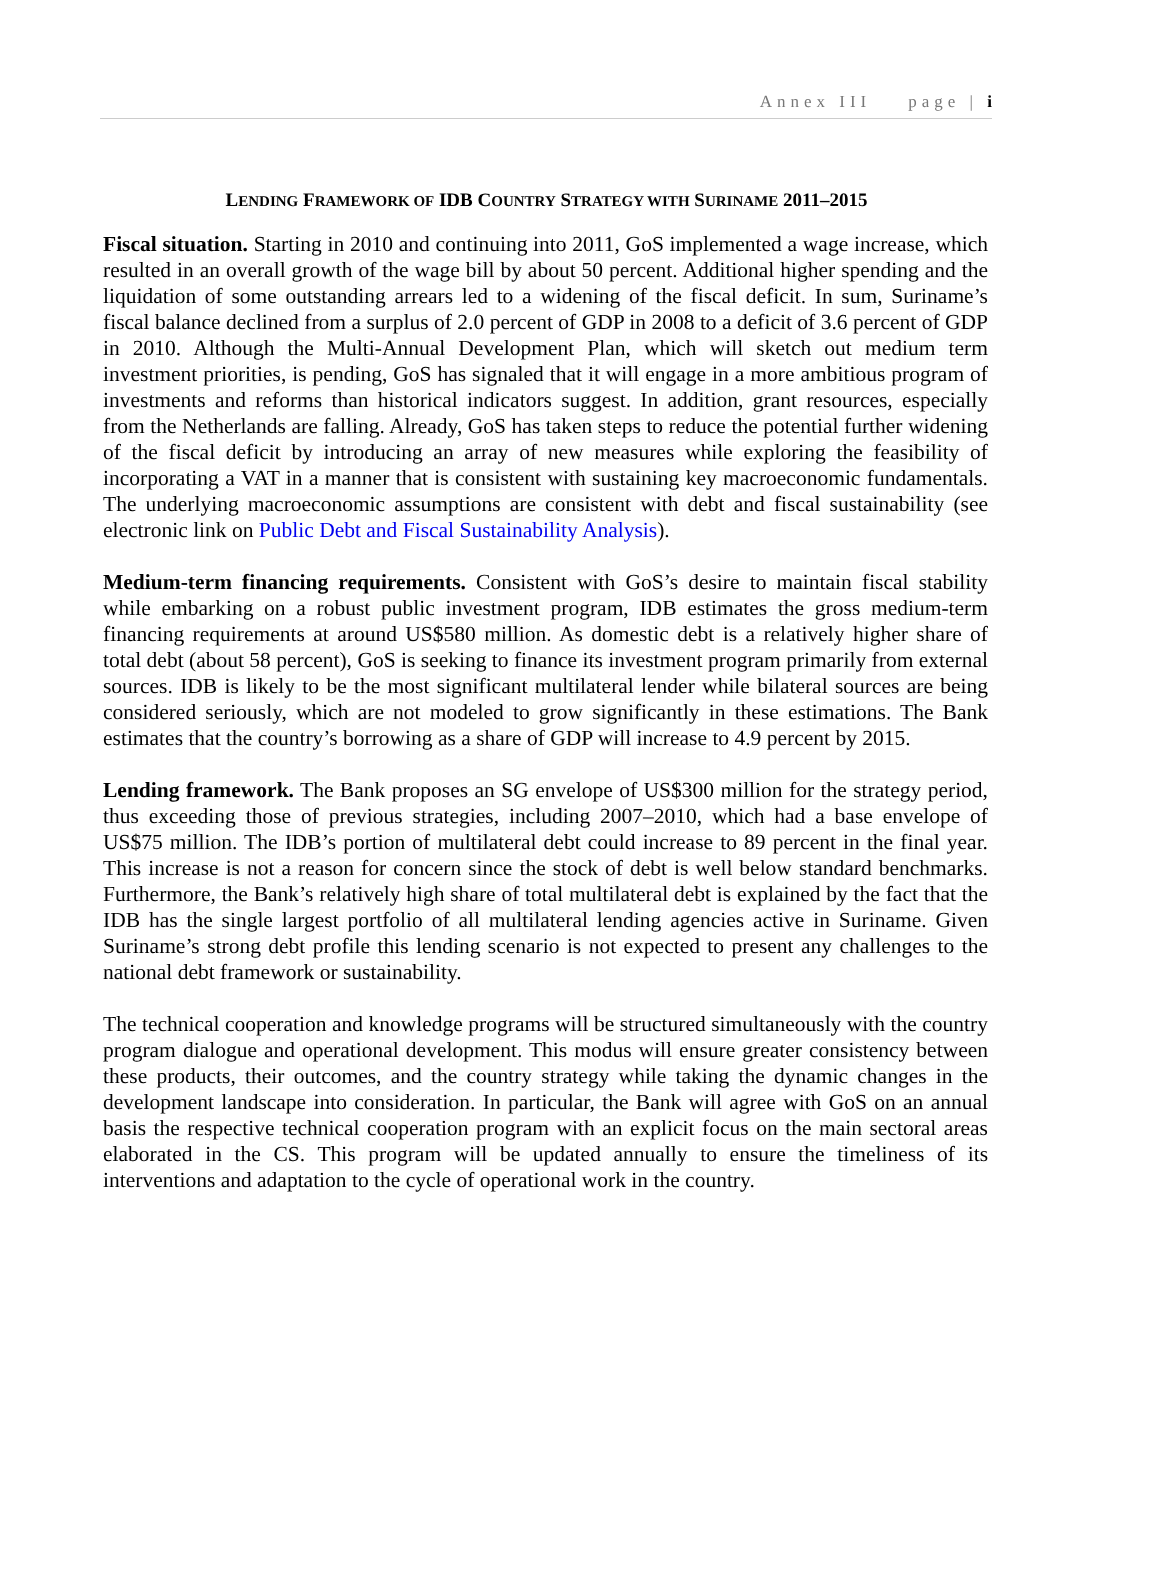Annex III page | i
LENDING FRAMEWORK OF IDB COUNTRY STRATEGY WITH SURINAME 2011–2015
Fiscal situation. Starting in 2010 and continuing into 2011, GoS implemented a wage increase, which resulted in an overall growth of the wage bill by about 50 percent. Additional higher spending and the liquidation of some outstanding arrears led to a widening of the fiscal deficit. In sum, Suriname’s fiscal balance declined from a surplus of 2.0 percent of GDP in 2008 to a deficit of 3.6 percent of GDP in 2010. Although the Multi-Annual Development Plan, which will sketch out medium term investment priorities, is pending, GoS has signaled that it will engage in a more ambitious program of investments and reforms than historical indicators suggest. In addition, grant resources, especially from the Netherlands are falling. Already, GoS has taken steps to reduce the potential further widening of the fiscal deficit by introducing an array of new measures while exploring the feasibility of incorporating a VAT in a manner that is consistent with sustaining key macroeconomic fundamentals. The underlying macroeconomic assumptions are consistent with debt and fiscal sustainability (see electronic link on Public Debt and Fiscal Sustainability Analysis).
Medium-term financing requirements. Consistent with GoS’s desire to maintain fiscal stability while embarking on a robust public investment program, IDB estimates the gross medium-term financing requirements at around US$580 million. As domestic debt is a relatively higher share of total debt (about 58 percent), GoS is seeking to finance its investment program primarily from external sources. IDB is likely to be the most significant multilateral lender while bilateral sources are being considered seriously, which are not modeled to grow significantly in these estimations. The Bank estimates that the country’s borrowing as a share of GDP will increase to 4.9 percent by 2015.
Lending framework. The Bank proposes an SG envelope of US$300 million for the strategy period, thus exceeding those of previous strategies, including 2007–2010, which had a base envelope of US$75 million. The IDB’s portion of multilateral debt could increase to 89 percent in the final year. This increase is not a reason for concern since the stock of debt is well below standard benchmarks. Furthermore, the Bank’s relatively high share of total multilateral debt is explained by the fact that the IDB has the single largest portfolio of all multilateral lending agencies active in Suriname. Given Suriname’s strong debt profile this lending scenario is not expected to present any challenges to the national debt framework or sustainability.
The technical cooperation and knowledge programs will be structured simultaneously with the country program dialogue and operational development. This modus will ensure greater consistency between these products, their outcomes, and the country strategy while taking the dynamic changes in the development landscape into consideration. In particular, the Bank will agree with GoS on an annual basis the respective technical cooperation program with an explicit focus on the main sectoral areas elaborated in the CS. This program will be updated annually to ensure the timeliness of its interventions and adaptation to the cycle of operational work in the country.